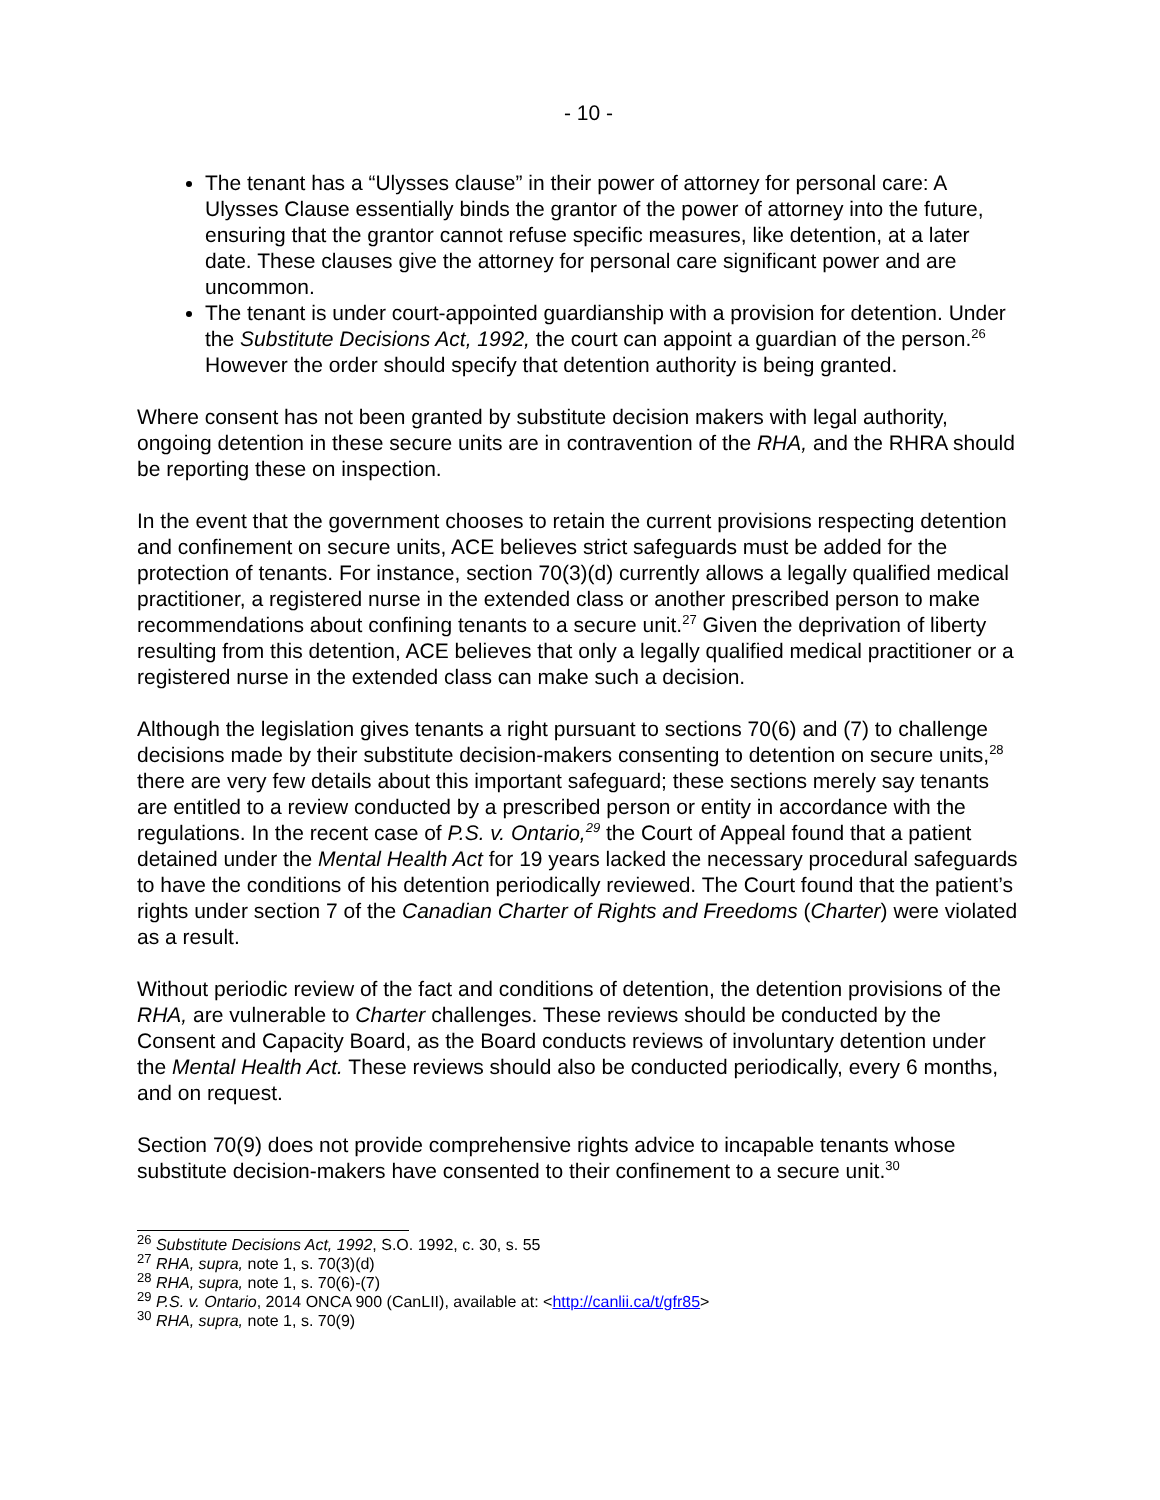- 10 -
The tenant has a “Ulysses clause” in their power of attorney for personal care: A Ulysses Clause essentially binds the grantor of the power of attorney into the future, ensuring that the grantor cannot refuse specific measures, like detention, at a later date. These clauses give the attorney for personal care significant power and are uncommon.
The tenant is under court-appointed guardianship with a provision for detention. Under the Substitute Decisions Act, 1992, the court can appoint a guardian of the person.<sup>26</sup> However the order should specify that detention authority is being granted.
Where consent has not been granted by substitute decision makers with legal authority, ongoing detention in these secure units are in contravention of the RHA, and the RHRA should be reporting these on inspection.
In the event that the government chooses to retain the current provisions respecting detention and confinement on secure units, ACE believes strict safeguards must be added for the protection of tenants. For instance, section 70(3)(d) currently allows a legally qualified medical practitioner, a registered nurse in the extended class or another prescribed person to make recommendations about confining tenants to a secure unit.<sup>27</sup> Given the deprivation of liberty resulting from this detention, ACE believes that only a legally qualified medical practitioner or a registered nurse in the extended class can make such a decision.
Although the legislation gives tenants a right pursuant to sections 70(6) and (7) to challenge decisions made by their substitute decision-makers consenting to detention on secure units,<sup>28</sup> there are very few details about this important safeguard; these sections merely say tenants are entitled to a review conducted by a prescribed person or entity in accordance with the regulations. In the recent case of P.S. v. Ontario,<sup>29</sup> the Court of Appeal found that a patient detained under the Mental Health Act for 19 years lacked the necessary procedural safeguards to have the conditions of his detention periodically reviewed. The Court found that the patient’s rights under section 7 of the Canadian Charter of Rights and Freedoms (Charter) were violated as a result.
Without periodic review of the fact and conditions of detention, the detention provisions of the RHA, are vulnerable to Charter challenges. These reviews should be conducted by the Consent and Capacity Board, as the Board conducts reviews of involuntary detention under the Mental Health Act. These reviews should also be conducted periodically, every 6 months, and on request.
Section 70(9) does not provide comprehensive rights advice to incapable tenants whose substitute decision-makers have consented to their confinement to a secure unit.<sup>30</sup>
<sup>26</sup> Substitute Decisions Act, 1992, S.O. 1992, c. 30, s. 55
<sup>27</sup> RHA, supra, note 1, s. 70(3)(d)
<sup>28</sup> RHA, supra, note 1, s. 70(6)-(7)
<sup>29</sup> P.S. v. Ontario, 2014 ONCA 900 (CanLII), available at: <http://canlii.ca/t/gfr85>
<sup>30</sup> RHA, supra, note 1, s. 70(9)